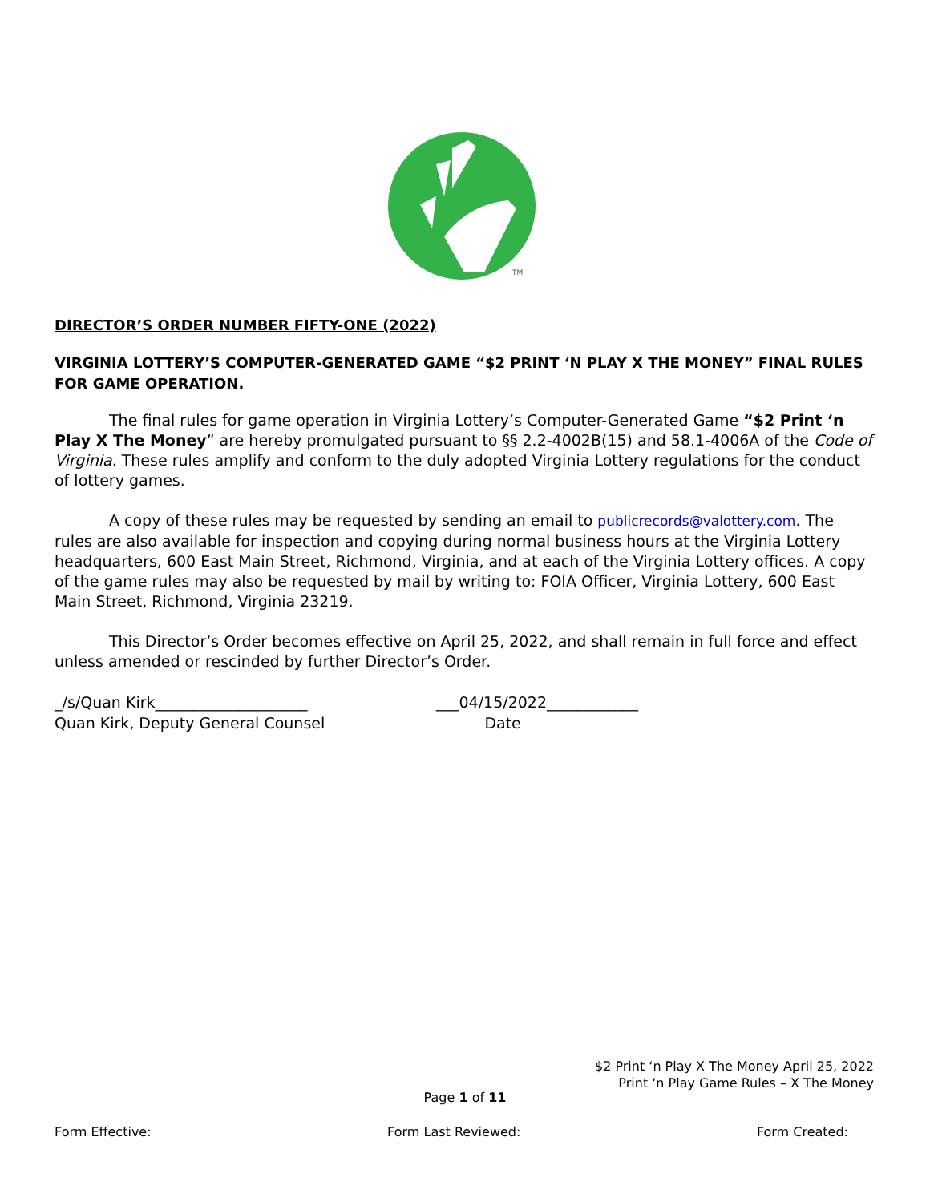TM
DIRECTOR’S ORDER NUMBER FIFTY-ONE (2022)
VIRGINIA LOTTERY’S COMPUTER-GENERATED GAME “$2 PRINT ‘N PLAY X THE MONEY” FINAL RULES FOR GAME OPERATION.
The final rules for game operation in Virginia Lottery’s Computer-Generated Game “$2 Print ‘n Play X The Money” are hereby promulgated pursuant to §§ 2.2-4002B(15) and 58.1-4006A of the Code of Virginia. These rules amplify and conform to the duly adopted Virginia Lottery regulations for the conduct of lottery games.
A copy of these rules may be requested by sending an email to publicrecords@valottery.com. The rules are also available for inspection and copying during normal business hours at the Virginia Lottery headquarters, 600 East Main Street, Richmond, Virginia, and at each of the Virginia Lottery offices. A copy of the game rules may also be requested by mail by writing to: FOIA Officer, Virginia Lottery, 600 East Main Street, Richmond, Virginia 23219.
This Director’s Order becomes effective on April 25, 2022, and shall remain in full force and effect unless amended or rescinded by further Director’s Order.
_/s/Quan Kirk____________________
Quan Kirk, Deputy General Counsel
___04/15/2022____________
Date
$2 Print ‘n Play X The Money April 25, 2022
Print ‘n Play Game Rules – X The Money
Page 1 of 11
Form Effective: Form Last Reviewed: Form Created: